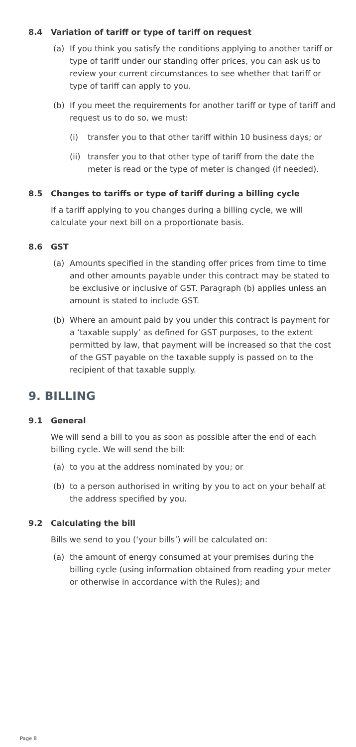8.4 Variation of tariff or type of tariff on request
(a) If you think you satisfy the conditions applying to another tariff or type of tariff under our standing offer prices, you can ask us to review your current circumstances to see whether that tariff or type of tariff can apply to you.
(b) If you meet the requirements for another tariff or type of tariff and request us to do so, we must:
(i) transfer you to that other tariff within 10 business days; or
(ii) transfer you to that other type of tariff from the date the meter is read or the type of meter is changed (if needed).
8.5 Changes to tariffs or type of tariff during a billing cycle
If a tariff applying to you changes during a billing cycle, we will calculate your next bill on a proportionate basis.
8.6 GST
(a) Amounts specified in the standing offer prices from time to time and other amounts payable under this contract may be stated to be exclusive or inclusive of GST. Paragraph (b) applies unless an amount is stated to include GST.
(b) Where an amount paid by you under this contract is payment for a ‘taxable supply’ as defined for GST purposes, to the extent permitted by law, that payment will be increased so that the cost of the GST payable on the taxable supply is passed on to the recipient of that taxable supply.
9. BILLING
9.1 General
We will send a bill to you as soon as possible after the end of each billing cycle. We will send the bill:
(a) to you at the address nominated by you; or
(b) to a person authorised in writing by you to act on your behalf at the address specified by you.
9.2 Calculating the bill
Bills we send to you (‘your bills’) will be calculated on:
(a) the amount of energy consumed at your premises during the billing cycle (using information obtained from reading your meter or otherwise in accordance with the Rules); and
Page 8